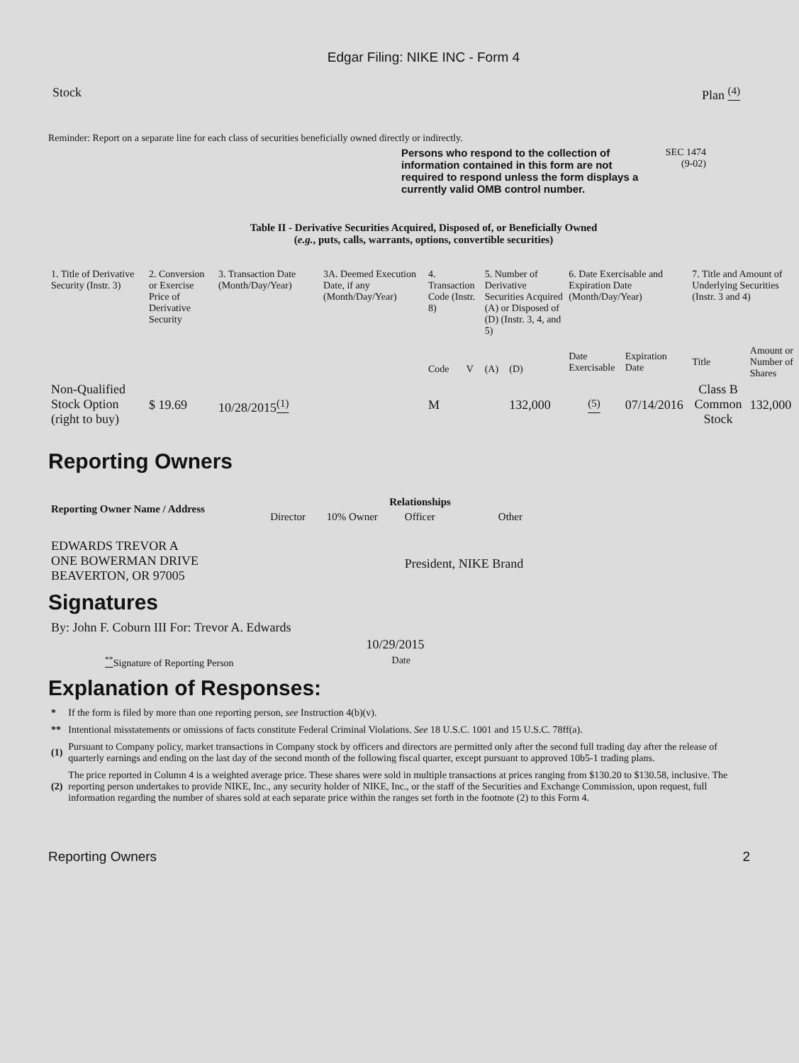Edgar Filing: NIKE INC - Form 4
Stock Plan <sup>(4)</sup>
Reminder: Report on a separate line for each class of securities beneficially owned directly or indirectly.
Persons who respond to the collection of information contained in this form are not required to respond unless the form displays a currently valid OMB control number.
SEC 1474
(9-02)
Table II - Derivative Securities Acquired, Disposed of, or Beneficially Owned
(e.g., puts, calls, warrants, options, convertible securities)
| 1. Title of Derivative Security (Instr. 3) | 2. Conversion or Exercise Price of Derivative Security | 3. Transaction Date (Month/Day/Year) | 3A. Deemed Execution Date, if any (Month/Day/Year) | 4. Transaction Code (Instr. 8) | | 5. Number of Derivative Securities Acquired (A) or Disposed of (D) (Instr. 3, 4, and 5) | | 6. Date Exercisable and Expiration Date (Month/Day/Year) | | 7. Title and Amount of Underlying Securities (Instr. 3 and 4) | |
| | | | | Code | V | (A) | (D) | Date Exercisable | Expiration Date | Title | Amount or Number of Shares |
| Non-Qualified Stock Option (right to buy) | $ 19.69 | 10/28/2015 <sup>(1)</sup> | | M | | | 132,000 | <sup>(5)</sup> | 07/14/2016 | Class B Common Stock | 132,000 |
Reporting Owners
| Reporting Owner Name / Address | Relationships | | | |
| --- | --- | --- | --- | --- |
| | Director | 10% Owner | Officer | Other |
| EDWARDS TREVOR A ONE BOWERMAN DRIVE BEAVERTON, OR 97005 | | | President, NIKE Brand | |
Signatures
| By: John F. Coburn III For: Trevor A. Edwards | 10/29/2015 |
| <sup>**</sup> Signature of Reporting Person | Date |
Explanation of Responses:
| * | If the form is filed by more than one reporting person, see Instruction 4(b)(v). |
| ** | Intentional misstatements or omissions of facts constitute Federal Criminal Violations. See 18 U.S.C. 1001 and 15 U.S.C. 78ff(a). |
| (1) | Pursuant to Company policy, market transactions in Company stock by officers and directors are permitted only after the second full trading day after the release of quarterly earnings and ending on the last day of the second month of the following fiscal quarter, except pursuant to approved 10b5-1 trading plans. |
| (2) | The price reported in Column 4 is a weighted average price. These shares were sold in multiple transactions at prices ranging from $130.20 to $130.58, inclusive. The reporting person undertakes to provide NIKE, Inc., any security holder of NIKE, Inc., or the staff of the Securities and Exchange Commission, upon request, full information regarding the number of shares sold at each separate price within the ranges set forth in the footnote (2) to this Form 4. |
Reporting Owners 2